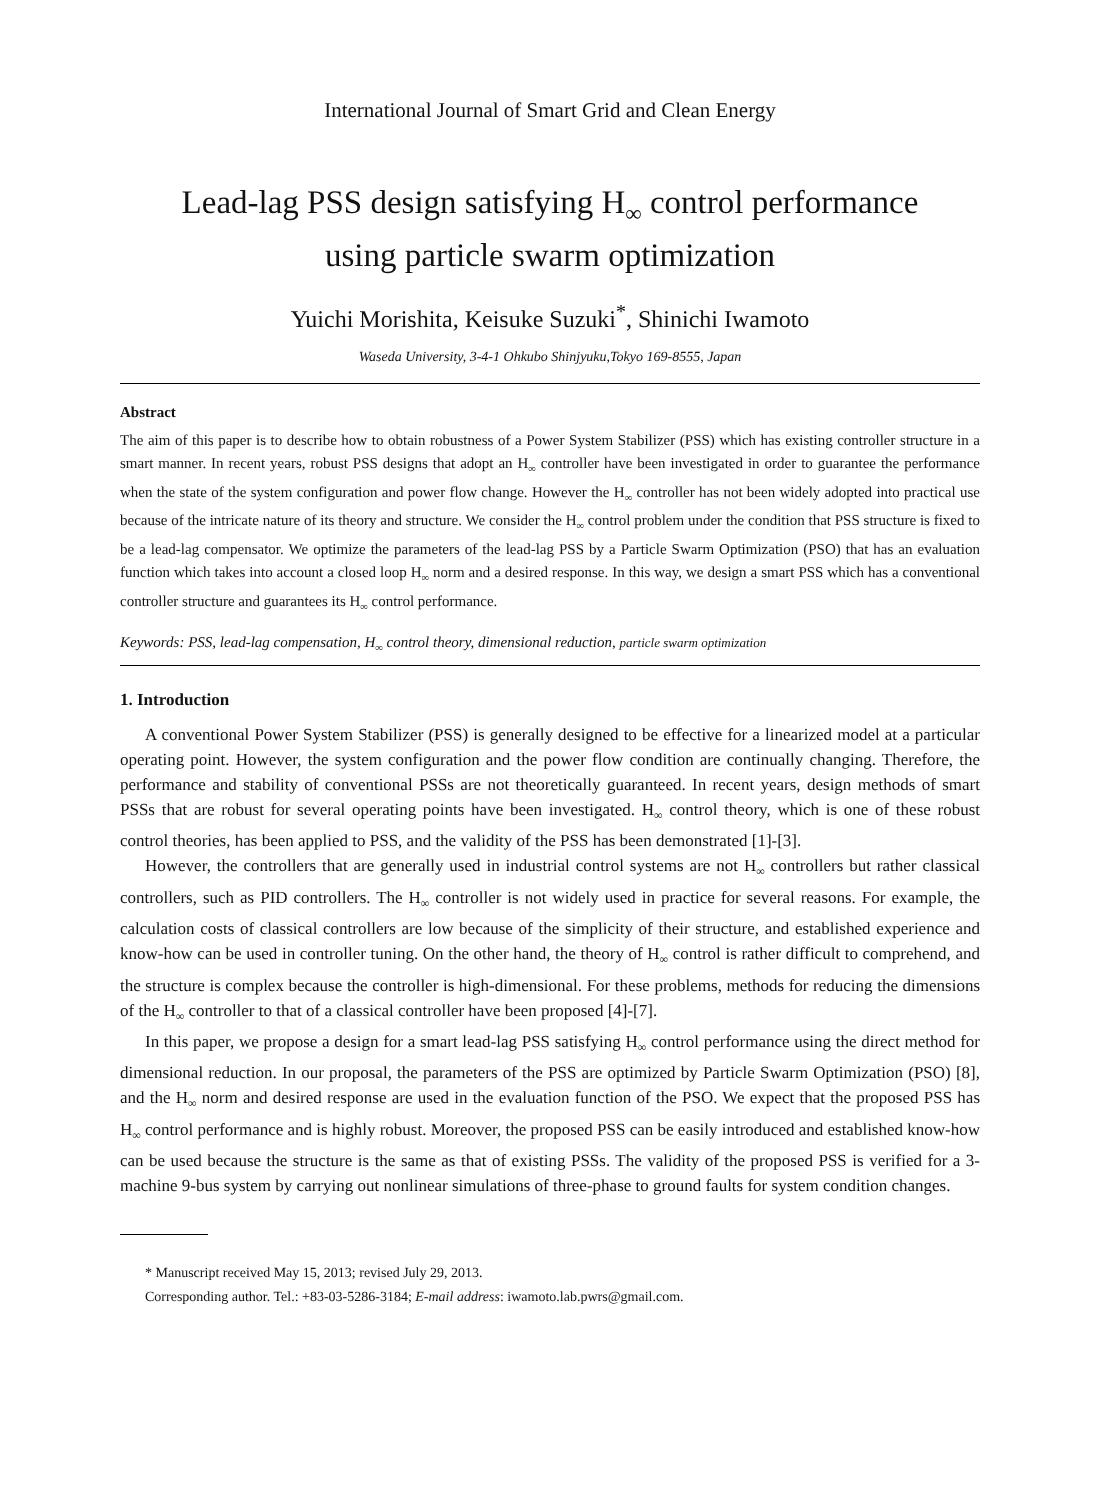International Journal of Smart Grid and Clean Energy
Lead-lag PSS design satisfying H<sub>∞</sub> control performance
using particle swarm optimization
Yuichi Morishita, Keisuke Suzuki<sup>*</sup>, Shinichi Iwamoto
Waseda University, 3-4-1 Ohkubo Shinjyuku,Tokyo 169-8555, Japan
Abstract
The aim of this paper is to describe how to obtain robustness of a Power System Stabilizer (PSS) which has existing controller structure in a smart manner. In recent years, robust PSS designs that adopt an H<sub>∞</sub> controller have been investigated in order to guarantee the performance when the state of the system configuration and power flow change. However the H<sub>∞</sub> controller has not been widely adopted into practical use because of the intricate nature of its theory and structure. We consider the H<sub>∞</sub> control problem under the condition that PSS structure is fixed to be a lead-lag compensator. We optimize the parameters of the lead-lag PSS by a Particle Swarm Optimization (PSO) that has an evaluation function which takes into account a closed loop H<sub>∞</sub> norm and a desired response. In this way, we design a smart PSS which has a conventional controller structure and guarantees its H<sub>∞</sub> control performance.
Keywords: PSS, lead-lag compensation, H<sub>∞</sub> control theory, dimensional reduction, particle swarm optimization
1. Introduction
A conventional Power System Stabilizer (PSS) is generally designed to be effective for a linearized model at a particular operating point. However, the system configuration and the power flow condition are continually changing. Therefore, the performance and stability of conventional PSSs are not theoretically guaranteed. In recent years, design methods of smart PSSs that are robust for several operating points have been investigated. H<sub>∞</sub> control theory, which is one of these robust control theories, has been applied to PSS, and the validity of the PSS has been demonstrated [1]-[3].
However, the controllers that are generally used in industrial control systems are not H<sub>∞</sub> controllers but rather classical controllers, such as PID controllers. The H<sub>∞</sub> controller is not widely used in practice for several reasons. For example, the calculation costs of classical controllers are low because of the simplicity of their structure, and established experience and know-how can be used in controller tuning. On the other hand, the theory of H<sub>∞</sub> control is rather difficult to comprehend, and the structure is complex because the controller is high-dimensional. For these problems, methods for reducing the dimensions of the H<sub>∞</sub> controller to that of a classical controller have been proposed [4]-[7].
In this paper, we propose a design for a smart lead-lag PSS satisfying H<sub>∞</sub> control performance using the direct method for dimensional reduction. In our proposal, the parameters of the PSS are optimized by Particle Swarm Optimization (PSO) [8], and the H<sub>∞</sub> norm and desired response are used in the evaluation function of the PSO. We expect that the proposed PSS has H<sub>∞</sub> control performance and is highly robust. Moreover, the proposed PSS can be easily introduced and established know-how can be used because the structure is the same as that of existing PSSs. The validity of the proposed PSS is verified for a 3-machine 9-bus system by carrying out nonlinear simulations of three-phase to ground faults for system condition changes.
* Manuscript received May 15, 2013; revised July 29, 2013.
Corresponding author. Tel.: +83-03-5286-3184; E-mail address: iwamoto.lab.pwrs@gmail.com.